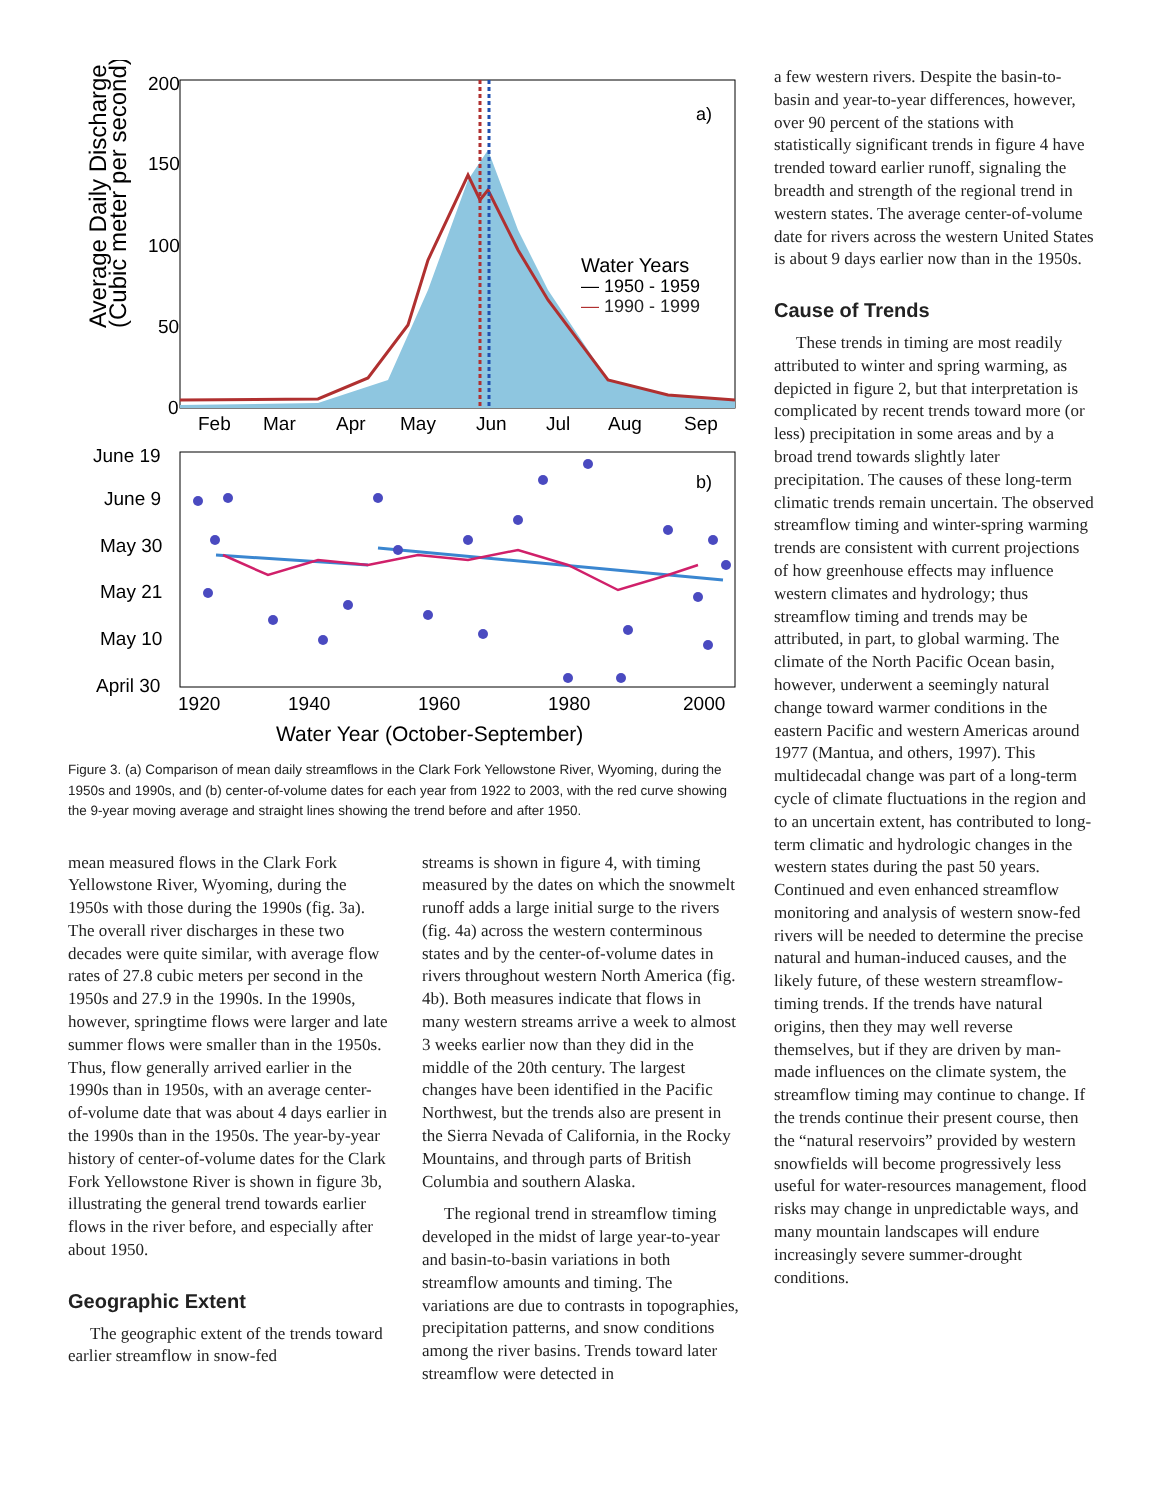Average Daily Discharge
(Cubic meter per second)
200
150
100
50
0
a)
Water Years
— 1950 - 1959
— 1990 - 1999
Feb
Mar
Apr
May
Jun
Jul
Aug
Sep
June 19
June 9
May 30
May 21
May 10
April 30
b)
1920
1940
1960
1980
2000
Water Year (October-September)
Figure 3. (a) Comparison of mean daily streamflows in the Clark Fork Yellowstone River, Wyoming, during the 1950s and 1990s, and (b) center-of-volume dates for each year from 1922 to 2003, with the red curve showing the 9-year moving average and straight lines showing the trend before and after 1950.
mean measured flows in the Clark Fork Yellowstone River, Wyoming, during the 1950s with those during the 1990s (fig. 3a). The overall river discharges in these two decades were quite similar, with average flow rates of 27.8 cubic meters per second in the 1950s and 27.9 in the 1990s. In the 1990s, however, springtime flows were larger and late summer flows were smaller than in the 1950s. Thus, flow generally arrived earlier in the 1990s than in 1950s, with an average center-of-volume date that was about 4 days earlier in the 1990s than in the 1950s. The year-by-year history of center-of-volume dates for the Clark Fork Yellowstone River is shown in figure 3b, illustrating the general trend towards earlier flows in the river before, and especially after about 1950.
Geographic Extent
The geographic extent of the trends toward earlier streamflow in snow-fed
streams is shown in figure 4, with timing measured by the dates on which the snowmelt runoff adds a large initial surge to the rivers (fig. 4a) across the western conterminous states and by the center-of-volume dates in rivers throughout western North America (fig. 4b). Both measures indicate that flows in many western streams arrive a week to almost 3 weeks earlier now than they did in the middle of the 20th century. The largest changes have been identified in the Pacific Northwest, but the trends also are present in the Sierra Nevada of California, in the Rocky Mountains, and through parts of British Columbia and southern Alaska.
The regional trend in streamflow timing developed in the midst of large year-to-year and basin-to-basin variations in both streamflow amounts and timing. The variations are due to contrasts in topographies, precipitation patterns, and snow conditions among the river basins. Trends toward later streamflow were detected in
a few western rivers. Despite the basin-to-basin and year-to-year differences, however, over 90 percent of the stations with statistically significant trends in figure 4 have trended toward earlier runoff, signaling the breadth and strength of the regional trend in western states. The average center-of-volume date for rivers across the western United States is about 9 days earlier now than in the 1950s.
Cause of Trends
These trends in timing are most readily attributed to winter and spring warming, as depicted in figure 2, but that interpretation is complicated by recent trends toward more (or less) precipitation in some areas and by a broad trend towards slightly later precipitation. The causes of these long-term climatic trends remain uncertain. The observed streamflow timing and winter-spring warming trends are consistent with current projections of how greenhouse effects may influence western climates and hydrology; thus streamflow timing and trends may be attributed, in part, to global warming. The climate of the North Pacific Ocean basin, however, underwent a seemingly natural change toward warmer conditions in the eastern Pacific and western Americas around 1977 (Mantua, and others, 1997). This multidecadal change was part of a long-term cycle of climate fluctuations in the region and to an uncertain extent, has contributed to long-term climatic and hydrologic changes in the western states during the past 50 years. Continued and even enhanced streamflow monitoring and analysis of western snow-fed rivers will be needed to determine the precise natural and human-induced causes, and the likely future, of these western streamflow-timing trends. If the trends have natural origins, then they may well reverse themselves, but if they are driven by man-made influences on the climate system, the streamflow timing may continue to change. If the trends continue their present course, then the “natural reservoirs” provided by western snowfields will become progressively less useful for water-resources management, flood risks may change in unpredictable ways, and many mountain landscapes will endure increasingly severe summer-drought conditions.